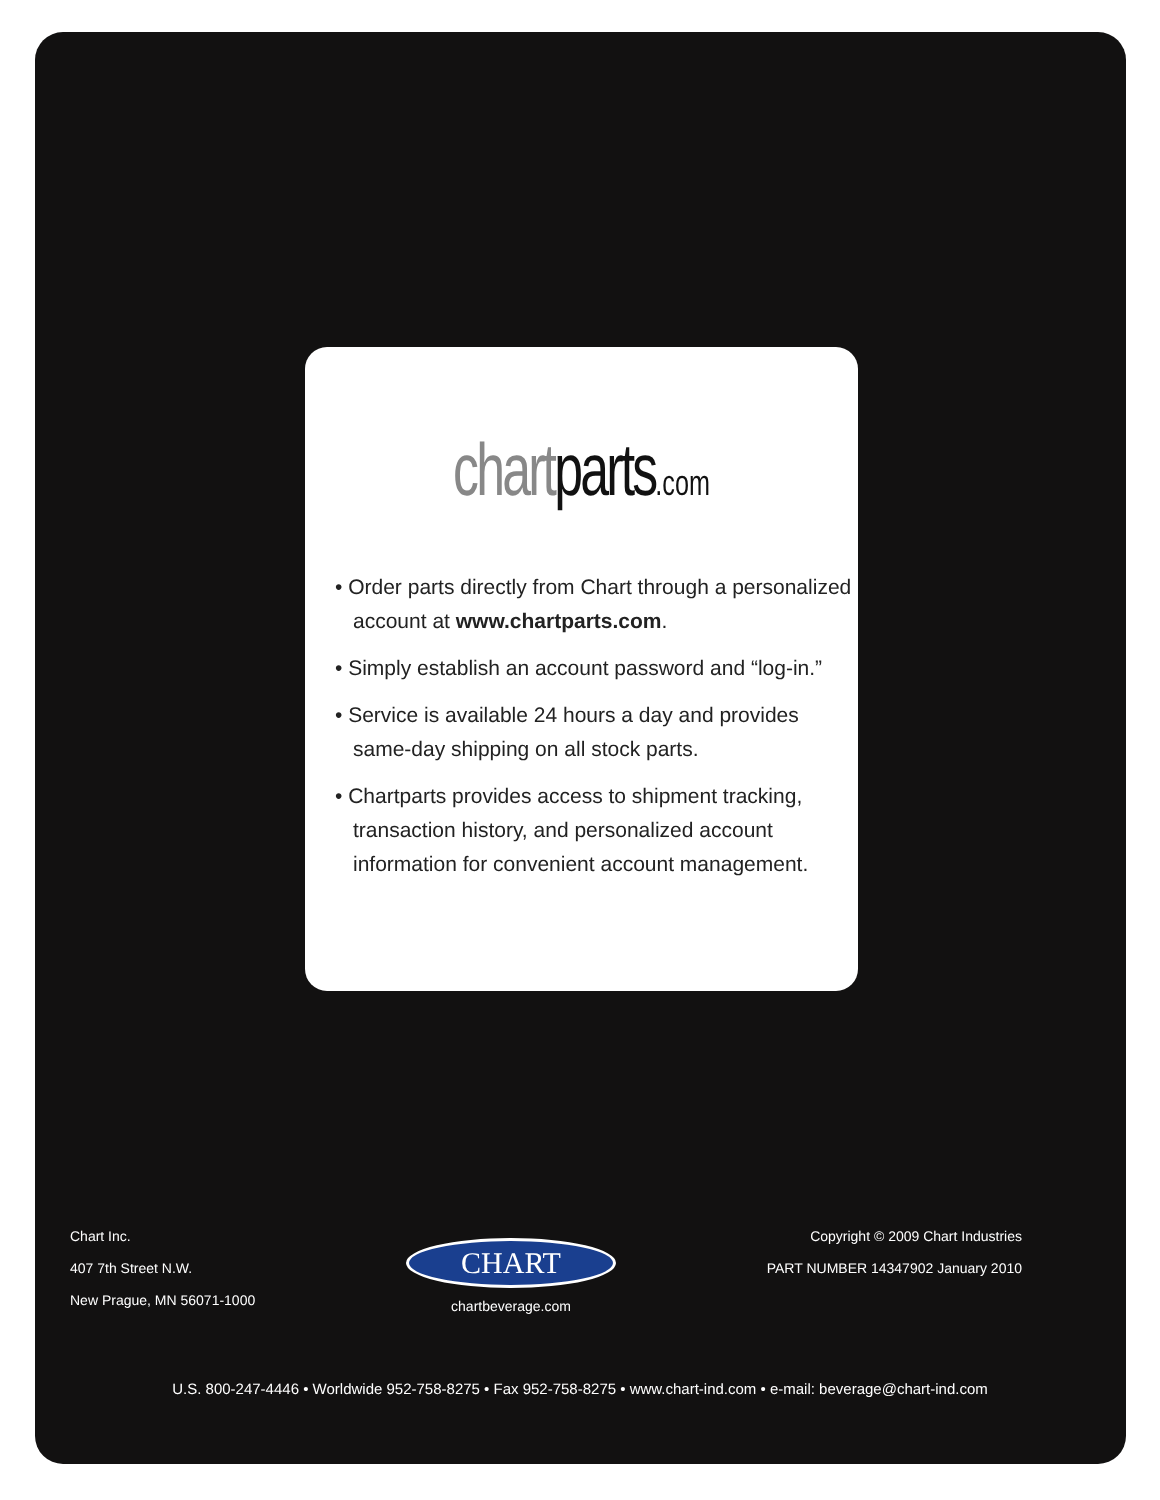chart parts.com
• Order parts directly from Chart through a personalized account at www.chartparts.com.
• Simply establish an account password and “log-in.”
• Service is available 24 hours a day and provides same-day shipping on all stock parts.
• Chartparts provides access to shipment tracking, transaction history, and personalized account information for convenient account management.
Chart Inc.
407 7th Street N.W.
New Prague, MN 56071-1000
CHART
chartbeverage.com
Copyright © 2009 Chart Industries
PART NUMBER 14347902 January 2010
U.S. 800-247-4446 • Worldwide 952-758-8275 • Fax 952-758-8275 • www.chart-ind.com • e-mail: beverage@chart-ind.com